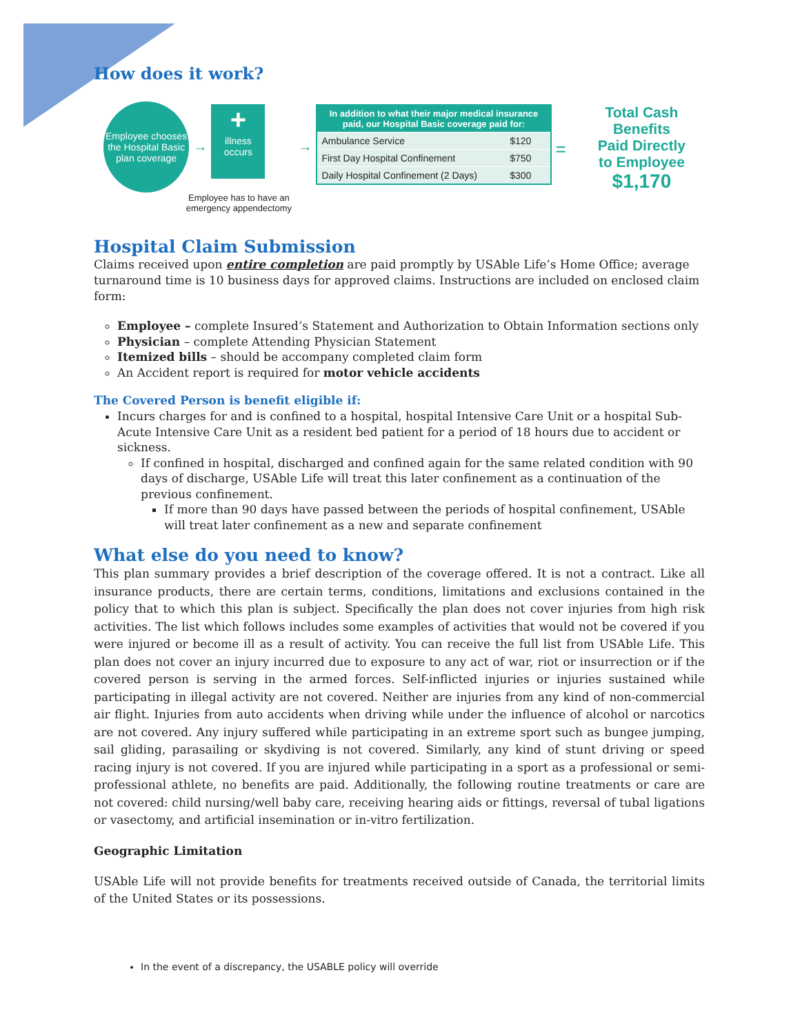How does it work?
Employee chooses
the Hospital Basic
plan coverage
→
+
illness
occurs
Employee has to have an emergency appendectomy
→
| In addition to what their major medical insurance paid, our Hospital Basic coverage paid for: | |
| --- | --- |
| Ambulance Service | $120 |
| First Day Hospital Confinement | $750 |
| Daily Hospital Confinement (2 Days) | $300 |
=
Total Cash Benefits
Paid Directly
to Employee
$1,170
Hospital Claim Submission
Claims received upon entire completion are paid promptly by USAble Life’s Home Office; average turnaround time is 10 business days for approved claims. Instructions are included on enclosed claim form:
Employee – complete Insured’s Statement and Authorization to Obtain Information sections only
Physician – complete Attending Physician Statement
Itemized bills – should be accompany completed claim form
An Accident report is required for motor vehicle accidents
The Covered Person is benefit eligible if:
Incurs charges for and is confined to a hospital, hospital Intensive Care Unit or a hospital Sub-Acute Intensive Care Unit as a resident bed patient for a period of 18 hours due to accident or sickness.
If confined in hospital, discharged and confined again for the same related condition with 90 days of discharge, USAble Life will treat this later confinement as a continuation of the previous confinement.
If more than 90 days have passed between the periods of hospital confinement, USAble will treat later confinement as a new and separate confinement
What else do you need to know?
This plan summary provides a brief description of the coverage offered. It is not a contract. Like all insurance products, there are certain terms, conditions, limitations and exclusions contained in the policy that to which this plan is subject. Specifically the plan does not cover injuries from high risk activities. The list which follows includes some examples of activities that would not be covered if you were injured or become ill as a result of activity. You can receive the full list from USAble Life. This plan does not cover an injury incurred due to exposure to any act of war, riot or insurrection or if the covered person is serving in the armed forces. Self-inflicted injuries or injuries sustained while participating in illegal activity are not covered. Neither are injuries from any kind of non-commercial air flight. Injuries from auto accidents when driving while under the influence of alcohol or narcotics are not covered. Any injury suffered while participating in an extreme sport such as bungee jumping, sail gliding, parasailing or skydiving is not covered. Similarly, any kind of stunt driving or speed racing injury is not covered. If you are injured while participating in a sport as a professional or semi-professional athlete, no benefits are paid. Additionally, the following routine treatments or care are not covered: child nursing/well baby care, receiving hearing aids or fittings, reversal of tubal ligations or vasectomy, and artificial insemination or in-vitro fertilization.
Geographic Limitation
USAble Life will not provide benefits for treatments received outside of Canada, the territorial limits of the United States or its possessions.
In the event of a discrepancy, the USABLE policy will override